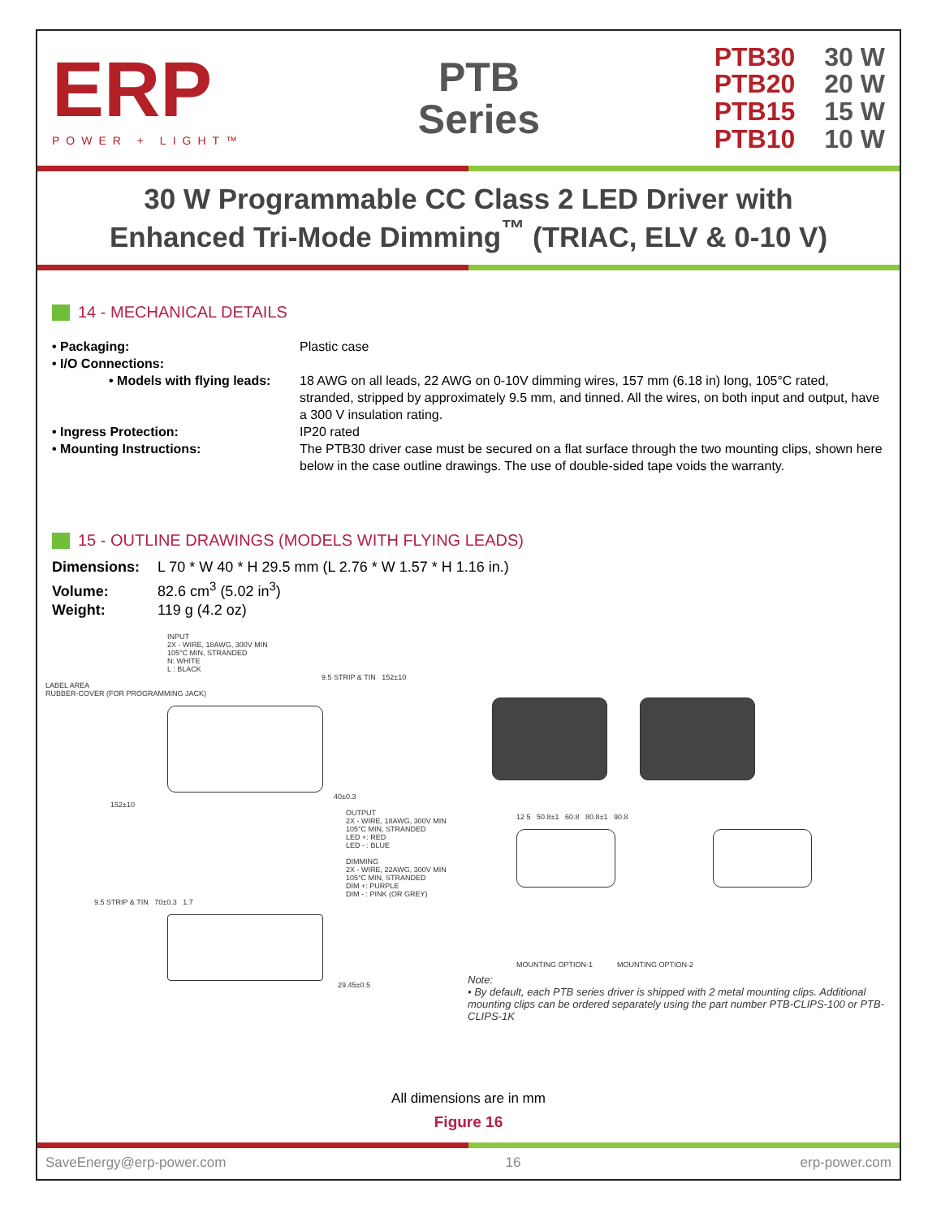ERP
POWER + LIGHT™
PTB
Series
PTB30 30 W
PTB20 20 W
PTB15 15 W
PTB10 10 W
30 W Programmable CC Class 2 LED Driver with
Enhanced Tri-Mode Dimming<sup>™</sup> (TRIAC, ELV & 0-10 V)
14 - MECHANICAL DETAILS
• Packaging: Plastic case
• I/O Connections:
• Models with flying leads:
18 AWG on all leads, 22 AWG on 0-10V dimming wires, 157 mm (6.18 in) long, 105°C rated, stranded, stripped by approximately 9.5 mm, and tinned. All the wires, on both input and output, have a 300 V insulation rating.
• Ingress Protection: IP20 rated
• Mounting Instructions: The PTB30 driver case must be secured on a flat surface through the two mounting clips, shown here below in the case outline drawings. The use of double-sided tape voids the warranty.
15 - OUTLINE DRAWINGS (MODELS WITH FLYING LEADS)
Dimensions: L 70 * W 40 * H 29.5 mm (L 2.76 * W 1.57 * H 1.16 in.)
Volume: 82.6 cm<sup>3</sup> (5.02 in<sup>3</sup>)
Weight: 119 g (4.2 oz)
INPUT
2X - WIRE, 18AWG, 300V MIN
105°C MIN, STRANDED
N: WHITE
L : BLACK
9.5 STRIP & TIN 152±10
LABEL AREA
RUBBER-COVER (FOR PROGRAMMING JACK)
40±0.3
152±10
OUTPUT
2X - WIRE, 18AWG, 300V MIN
105°C MIN, STRANDED
LED +: RED
LED - : BLUE
DIMMING
2X - WIRE, 22AWG, 300V MIN
105°C MIN, STRANDED
DIM +: PURPLE
DIM - : PINK (OR GREY)
9.5 STRIP & TIN 70±0.3 1.7
29.45±0.5
12 5 50.8±1 60.8 80.8±1 90.8
MOUNTING OPTION-1 MOUNTING OPTION-2
Note:
• By default, each PTB series driver is shipped with 2 metal mounting clips. Additional mounting clips can be ordered separately using the part number PTB-CLIPS-100 or PTB-CLIPS-1K
All dimensions are in mm
Figure 16
SaveEnergy@erp-power.com 16 erp-power.com